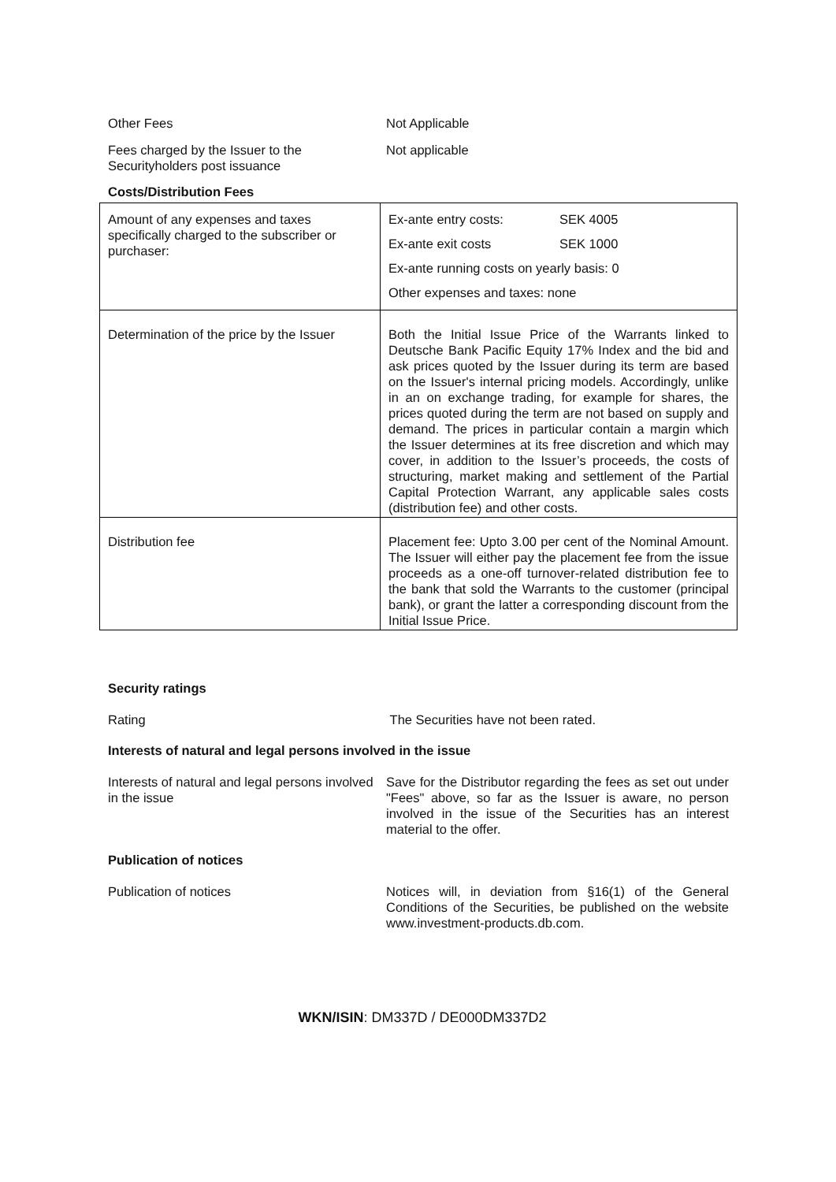Other Fees Not Applicable
Fees charged by the Issuer to the Securityholders post issuance
Not applicable
Costs/Distribution Fees
| Amount of any expenses and taxes specifically charged to the subscriber or purchaser: | Ex-ante entry costs: SEK 4005 Ex-ante exit costs SEK 1000 Ex-ante running costs on yearly basis: 0 Other expenses and taxes: none |
| Determination of the price by the Issuer | Both the Initial Issue Price of the Warrants linked to Deutsche Bank Pacific Equity 17% Index and the bid and ask prices quoted by the Issuer during its term are based on the Issuer's internal pricing models. Accordingly, unlike in an on exchange trading, for example for shares, the prices quoted during the term are not based on supply and demand. The prices in particular contain a margin which the Issuer determines at its free discretion and which may cover, in addition to the Issuer’s proceeds, the costs of structuring, market making and settlement of the Partial Capital Protection Warrant, any applicable sales costs (distribution fee) and other costs. |
| Distribution fee | Placement fee: Upto 3.00 per cent of the Nominal Amount. The Issuer will either pay the placement fee from the issue proceeds as a one-off turnover-related distribution fee to the bank that sold the Warrants to the customer (principal bank), or grant the latter a corresponding discount from the Initial Issue Price. |
Security ratings
Rating The Securities have not been rated.
Interests of natural and legal persons involved in the issue
Interests of natural and legal persons involved in the issue
Save for the Distributor regarding the fees as set out under "Fees" above, so far as the Issuer is aware, no person involved in the issue of the Securities has an interest material to the offer.
Publication of notices
Publication of notices Notices will, in deviation from §16(1) of the General Conditions of the Securities, be published on the website www.investment-products.db.com.
WKN/ISIN: DM337D / DE000DM337D2